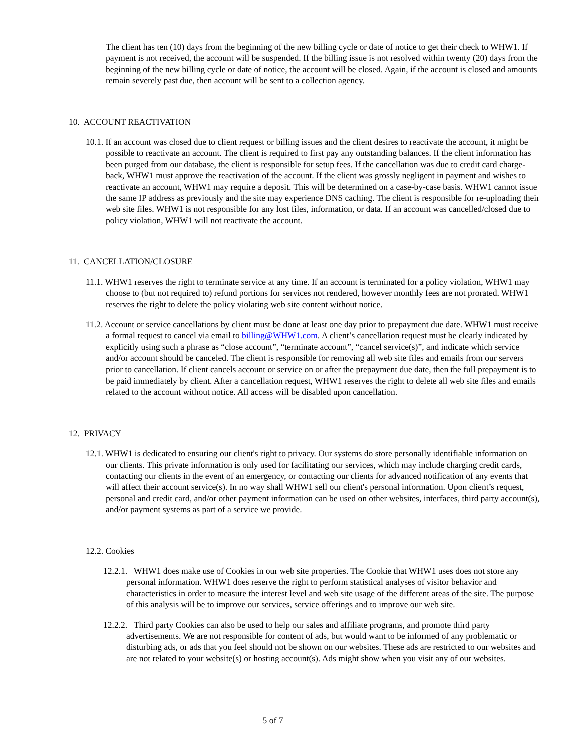The client has ten (10) days from the beginning of the new billing cycle or date of notice to get their check to WHW1. If payment is not received, the account will be suspended. If the billing issue is not resolved within twenty (20) days from the beginning of the new billing cycle or date of notice, the account will be closed. Again, if the account is closed and amounts remain severely past due, then account will be sent to a collection agency.
10. ACCOUNT REACTIVATION
10.1. If an account was closed due to client request or billing issues and the client desires to reactivate the account, it might be possible to reactivate an account. The client is required to first pay any outstanding balances. If the client information has been purged from our database, the client is responsible for setup fees. If the cancellation was due to credit card charge-back, WHW1 must approve the reactivation of the account. If the client was grossly negligent in payment and wishes to reactivate an account, WHW1 may require a deposit. This will be determined on a case-by-case basis. WHW1 cannot issue the same IP address as previously and the site may experience DNS caching. The client is responsible for re-uploading their web site files. WHW1 is not responsible for any lost files, information, or data. If an account was cancelled/closed due to policy violation, WHW1 will not reactivate the account.
11. CANCELLATION/CLOSURE
11.1. WHW1 reserves the right to terminate service at any time. If an account is terminated for a policy violation, WHW1 may choose to (but not required to) refund portions for services not rendered, however monthly fees are not prorated. WHW1 reserves the right to delete the policy violating web site content without notice.
11.2. Account or service cancellations by client must be done at least one day prior to prepayment due date. WHW1 must receive a formal request to cancel via email to billing@WHW1.com. A client’s cancellation request must be clearly indicated by explicitly using such a phrase as “close account”, “terminate account”, “cancel service(s)”, and indicate which service and/or account should be canceled. The client is responsible for removing all web site files and emails from our servers prior to cancellation. If client cancels account or service on or after the prepayment due date, then the full prepayment is to be paid immediately by client. After a cancellation request, WHW1 reserves the right to delete all web site files and emails related to the account without notice. All access will be disabled upon cancellation.
12. PRIVACY
12.1. WHW1 is dedicated to ensuring our client's right to privacy. Our systems do store personally identifiable information on our clients. This private information is only used for facilitating our services, which may include charging credit cards, contacting our clients in the event of an emergency, or contacting our clients for advanced notification of any events that will affect their account service(s). In no way shall WHW1 sell our client's personal information. Upon client’s request, personal and credit card, and/or other payment information can be used on other websites, interfaces, third party account(s), and/or payment systems as part of a service we provide.
12.2. Cookies
12.2.1. WHW1 does make use of Cookies in our web site properties. The Cookie that WHW1 uses does not store any personal information. WHW1 does reserve the right to perform statistical analyses of visitor behavior and characteristics in order to measure the interest level and web site usage of the different areas of the site. The purpose of this analysis will be to improve our services, service offerings and to improve our web site.
12.2.2. Third party Cookies can also be used to help our sales and affiliate programs, and promote third party advertisements. We are not responsible for content of ads, but would want to be informed of any problematic or disturbing ads, or ads that you feel should not be shown on our websites. These ads are restricted to our websites and are not related to your website(s) or hosting account(s). Ads might show when you visit any of our websites.
5 of 7